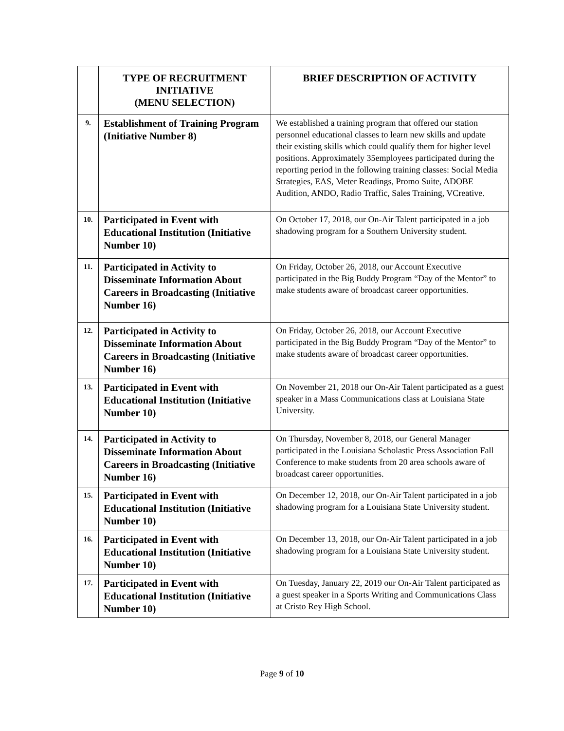| | TYPE OF RECRUITMENT INITIATIVE (MENU SELECTION) | BRIEF DESCRIPTION OF ACTIVITY |
| --- | --- | --- |
| 9. | Establishment of Training Program (Initiative Number 8) | We established a training program that offered our station personnel educational classes to learn new skills and update their existing skills which could qualify them for higher level positions. Approximately 35employees participated during the reporting period in the following training classes: Social Media Strategies, EAS, Meter Readings, Promo Suite, ADOBE Audition, ANDO, Radio Traffic, Sales Training, VCreative. |
| 10. | Participated in Event with Educational Institution (Initiative Number 10) | On October 17, 2018, our On-Air Talent participated in a job shadowing program for a Southern University student. |
| 11. | Participated in Activity to Disseminate Information About Careers in Broadcasting (Initiative Number 16) | On Friday, October 26, 2018, our Account Executive participated in the Big Buddy Program “Day of the Mentor” to make students aware of broadcast career opportunities. |
| 12. | Participated in Activity to Disseminate Information About Careers in Broadcasting (Initiative Number 16) | On Friday, October 26, 2018, our Account Executive participated in the Big Buddy Program “Day of the Mentor” to make students aware of broadcast career opportunities. |
| 13. | Participated in Event with Educational Institution (Initiative Number 10) | On November 21, 2018 our On-Air Talent participated as a guest speaker in a Mass Communications class at Louisiana State University. |
| 14. | Participated in Activity to Disseminate Information About Careers in Broadcasting (Initiative Number 16) | On Thursday, November 8, 2018, our General Manager participated in the Louisiana Scholastic Press Association Fall Conference to make students from 20 area schools aware of broadcast career opportunities. |
| 15. | Participated in Event with Educational Institution (Initiative Number 10) | On December 12, 2018, our On-Air Talent participated in a job shadowing program for a Louisiana State University student. |
| 16. | Participated in Event with Educational Institution (Initiative Number 10) | On December 13, 2018, our On-Air Talent participated in a job shadowing program for a Louisiana State University student. |
| 17. | Participated in Event with Educational Institution (Initiative Number 10) | On Tuesday, January 22, 2019 our On-Air Talent participated as a guest speaker in a Sports Writing and Communications Class at Cristo Rey High School. |
Page 9 of 10